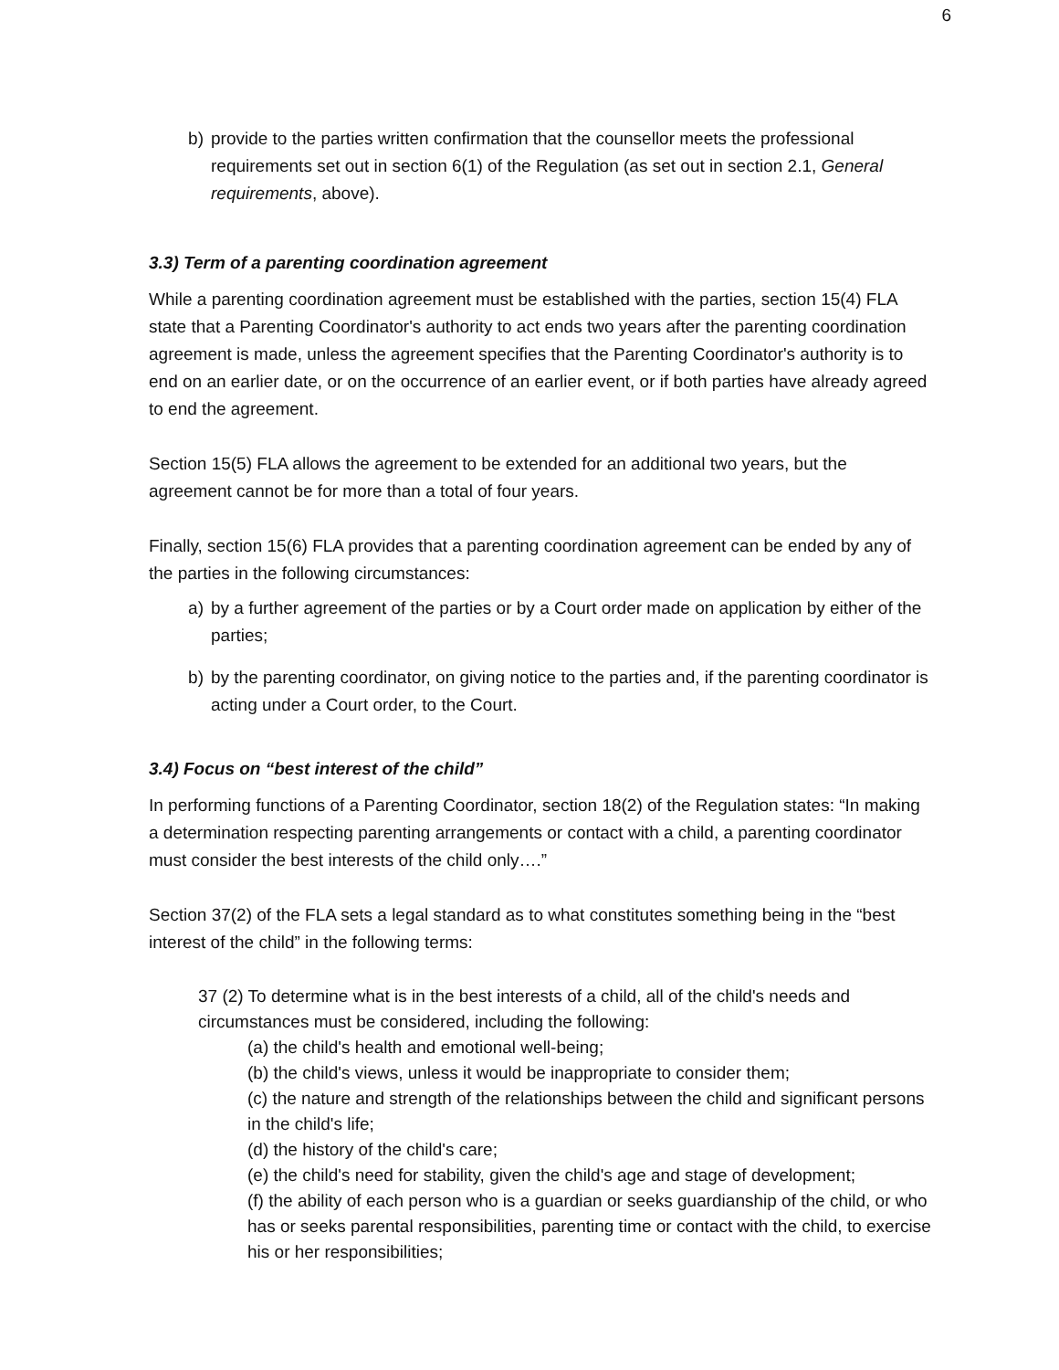6
b) provide to the parties written confirmation that the counsellor meets the professional requirements set out in section 6(1) of the Regulation (as set out in section 2.1, General requirements, above).
3.3) Term of a parenting coordination agreement
While a parenting coordination agreement must be established with the parties, section 15(4) FLA state that a Parenting Coordinator's authority to act ends two years after the parenting coordination agreement is made, unless the agreement specifies that the Parenting Coordinator's authority is to end on an earlier date, or on the occurrence of an earlier event, or if both parties have already agreed to end the agreement.
Section 15(5) FLA allows the agreement to be extended for an additional two years, but the agreement cannot be for more than a total of four years.
Finally, section 15(6) FLA provides that a parenting coordination agreement can be ended by any of the parties in the following circumstances:
a) by a further agreement of the parties or by a Court order made on application by either of the parties;
b) by the parenting coordinator, on giving notice to the parties and, if the parenting coordinator is acting under a Court order, to the Court.
3.4) Focus on “best interest of the child”
In performing functions of a Parenting Coordinator, section 18(2) of the Regulation states: “In making a determination respecting parenting arrangements or contact with a child, a parenting coordinator must consider the best interests of the child only….”
Section 37(2) of the FLA sets a legal standard as to what constitutes something being in the “best interest of the child” in the following terms:
37 (2) To determine what is in the best interests of a child, all of the child's needs and circumstances must be considered, including the following:
(a) the child's health and emotional well-being;
(b) the child's views, unless it would be inappropriate to consider them;
(c) the nature and strength of the relationships between the child and significant persons in the child's life;
(d) the history of the child's care;
(e) the child's need for stability, given the child's age and stage of development;
(f) the ability of each person who is a guardian or seeks guardianship of the child, or who has or seeks parental responsibilities, parenting time or contact with the child, to exercise his or her responsibilities;